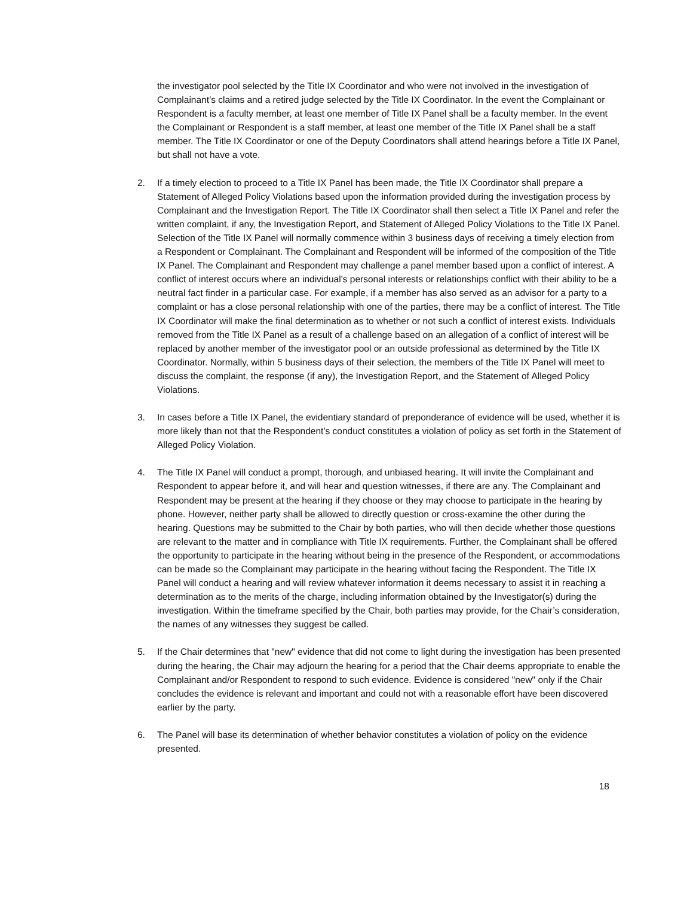the investigator pool selected by the Title IX Coordinator and who were not involved in the investigation of Complainant’s claims and a retired judge selected by the Title IX Coordinator. In the event the Complainant or Respondent is a faculty member, at least one member of Title IX Panel shall be a faculty member. In the event the Complainant or Respondent is a staff member, at least one member of the Title IX Panel shall be a staff member. The Title IX Coordinator or one of the Deputy Coordinators shall attend hearings before a Title IX Panel, but shall not have a vote.
2. If a timely election to proceed to a Title IX Panel has been made, the Title IX Coordinator shall prepare a Statement of Alleged Policy Violations based upon the information provided during the investigation process by Complainant and the Investigation Report. The Title IX Coordinator shall then select a Title IX Panel and refer the written complaint, if any, the Investigation Report, and Statement of Alleged Policy Violations to the Title IX Panel. Selection of the Title IX Panel will normally commence within 3 business days of receiving a timely election from a Respondent or Complainant. The Complainant and Respondent will be informed of the composition of the Title IX Panel. The Complainant and Respondent may challenge a panel member based upon a conflict of interest. A conflict of interest occurs where an individual’s personal interests or relationships conflict with their ability to be a neutral fact finder in a particular case. For example, if a member has also served as an advisor for a party to a complaint or has a close personal relationship with one of the parties, there may be a conflict of interest. The Title IX Coordinator will make the final determination as to whether or not such a conflict of interest exists. Individuals removed from the Title IX Panel as a result of a challenge based on an allegation of a conflict of interest will be replaced by another member of the investigator pool or an outside professional as determined by the Title IX Coordinator. Normally, within 5 business days of their selection, the members of the Title IX Panel will meet to discuss the complaint, the response (if any), the Investigation Report, and the Statement of Alleged Policy Violations.
3. In cases before a Title IX Panel, the evidentiary standard of preponderance of evidence will be used, whether it is more likely than not that the Respondent’s conduct constitutes a violation of policy as set forth in the Statement of Alleged Policy Violation.
4. The Title IX Panel will conduct a prompt, thorough, and unbiased hearing. It will invite the Complainant and Respondent to appear before it, and will hear and question witnesses, if there are any. The Complainant and Respondent may be present at the hearing if they choose or they may choose to participate in the hearing by phone. However, neither party shall be allowed to directly question or cross-examine the other during the hearing. Questions may be submitted to the Chair by both parties, who will then decide whether those questions are relevant to the matter and in compliance with Title IX requirements. Further, the Complainant shall be offered the opportunity to participate in the hearing without being in the presence of the Respondent, or accommodations can be made so the Complainant may participate in the hearing without facing the Respondent. The Title IX Panel will conduct a hearing and will review whatever information it deems necessary to assist it in reaching a determination as to the merits of the charge, including information obtained by the Investigator(s) during the investigation. Within the timeframe specified by the Chair, both parties may provide, for the Chair’s consideration, the names of any witnesses they suggest be called.
5. If the Chair determines that "new" evidence that did not come to light during the investigation has been presented during the hearing, the Chair may adjourn the hearing for a period that the Chair deems appropriate to enable the Complainant and/or Respondent to respond to such evidence. Evidence is considered "new" only if the Chair concludes the evidence is relevant and important and could not with a reasonable effort have been discovered earlier by the party.
6. The Panel will base its determination of whether behavior constitutes a violation of policy on the evidence presented.
18